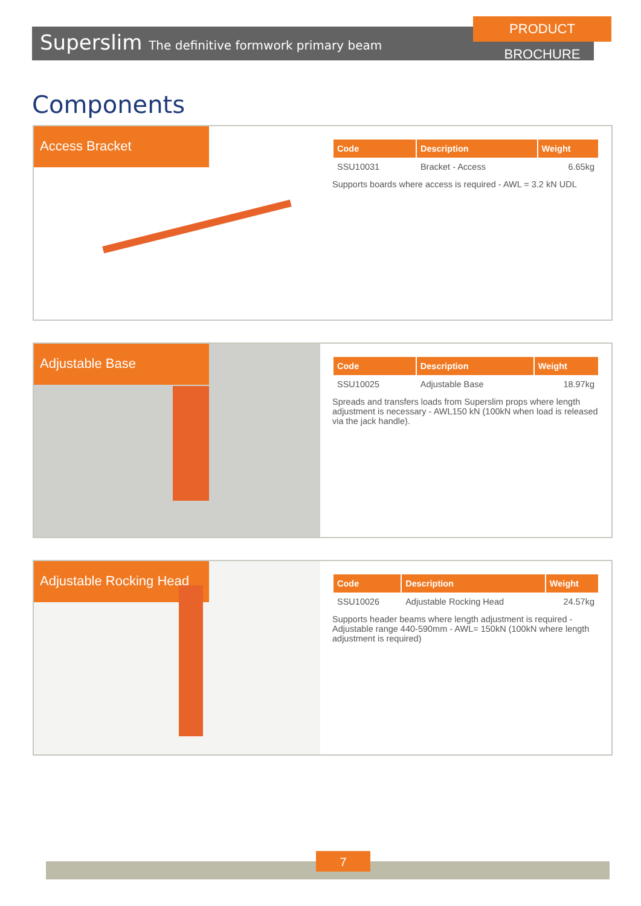Superslim The definitive formwork primary beam
PRODUCT BROCHURE
Components
Access Bracket
| Code | Description | Weight |
| --- | --- | --- |
| SSU10031 | Bracket - Access | 6.65kg |
Supports boards where access is required - AWL = 3.2 kN UDL
Adjustable Base
| Code | Description | Weight |
| --- | --- | --- |
| SSU10025 | Adjustable Base | 18.97kg |
Spreads and transfers loads from Superslim props where length adjustment is necessary - AWL150 kN (100kN when load is released via the jack handle).
Adjustable Rocking Head
| Code | Description | Weight |
| --- | --- | --- |
| SSU10026 | Adjustable Rocking Head | 24.57kg |
Supports header beams where length adjustment is required - Adjustable range 440-590mm - AWL= 150kN (100kN where length adjustment is required)
7